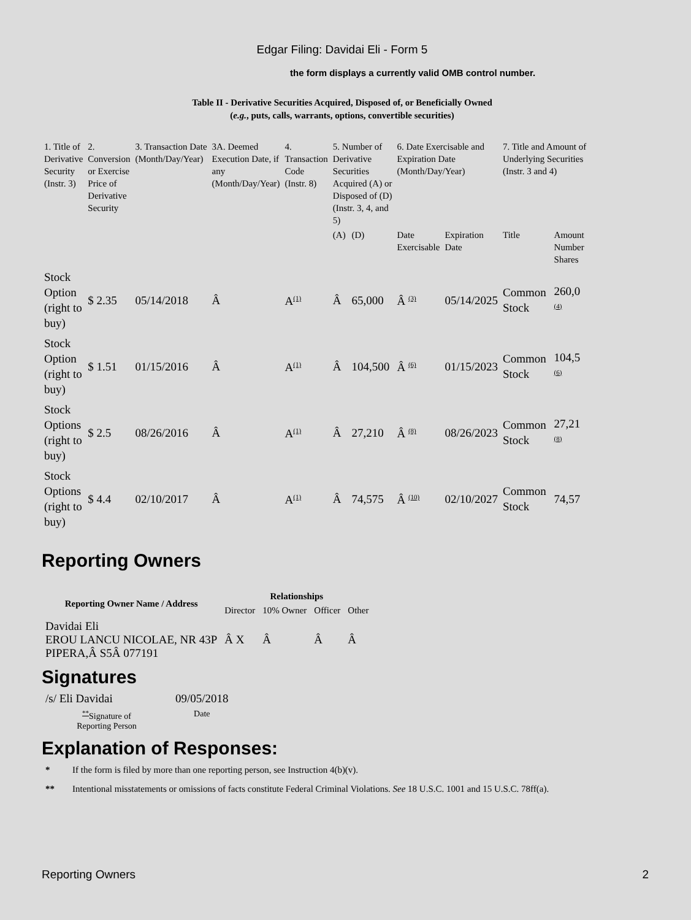Edgar Filing: Davidai Eli - Form 5
the form displays a currently valid OMB control number.
Table II - Derivative Securities Acquired, Disposed of, or Beneficially Owned
(e.g., puts, calls, warrants, options, convertible securities)
| 1. Title of Derivative Security (Instr. 3) | 2. Conversion or Exercise Price of Derivative Security | 3. Transaction Date (Month/Day/Year) | 3A. Deemed Execution Date, if any (Month/Day/Year) | 4. Transaction Code (Instr. 8) | 5. Number of Derivative Securities Acquired (A) or Disposed of (D) (Instr. 3, 4, and 5) | | 6. Date Exercisable and Expiration Date (Month/Day/Year) | | 7. Title and Amount of Underlying Securities (Instr. 3 and 4) | |
| --- | --- | --- | --- | --- | --- | --- | --- | --- | --- | --- |
| | | | | | (A) | (D) | Date Exercisable | Expiration Date | Title | Amount Number Shares |
| Stock Option (right to buy) | $ 2.35 | 05/14/2018 | Â | A<sup>(1)</sup> | Â | 65,000 | Â <sup>(3)</sup> | 05/14/2025 | Common Stock | 260,0 <sup>(4)</sup> |
| Stock Option (right to buy) | $ 1.51 | 01/15/2016 | Â | A<sup>(1)</sup> | Â | 104,500 | Â <sup>(6)</sup> | 01/15/2023 | Common Stock | 104,5 <sup>(6)</sup> |
| Stock Options (right to buy) | $ 2.5 | 08/26/2016 | Â | A<sup>(1)</sup> | Â | 27,210 | Â <sup>(8)</sup> | 08/26/2023 | Common Stock | 27,21 <sup>(8)</sup> |
| Stock Options (right to buy) | $ 4.4 | 02/10/2017 | Â | A<sup>(1)</sup> | Â | 74,575 | Â <sup>(10)</sup> | 02/10/2027 | Common Stock | 74,57 |
Reporting Owners
| Reporting Owner Name / Address | Relationships | | | |
| --- | --- | --- | --- | --- |
| | Director | 10% Owner | Officer | Other |
| Davidai Eli EROU LANCU NICOLAE, NR 43P PIPERA,Â S5Â 077191 | Â X | Â | Â | Â |
Signatures
| /s/ Eli Davidai | 09/05/2018 |
| <sup>**</sup> Signature of Reporting Person | Date |
Explanation of Responses:
* If the form is filed by more than one reporting person, see Instruction 4(b)(v).
** Intentional misstatements or omissions of facts constitute Federal Criminal Violations. See 18 U.S.C. 1001 and 15 U.S.C. 78ff(a).
Reporting Owners 2